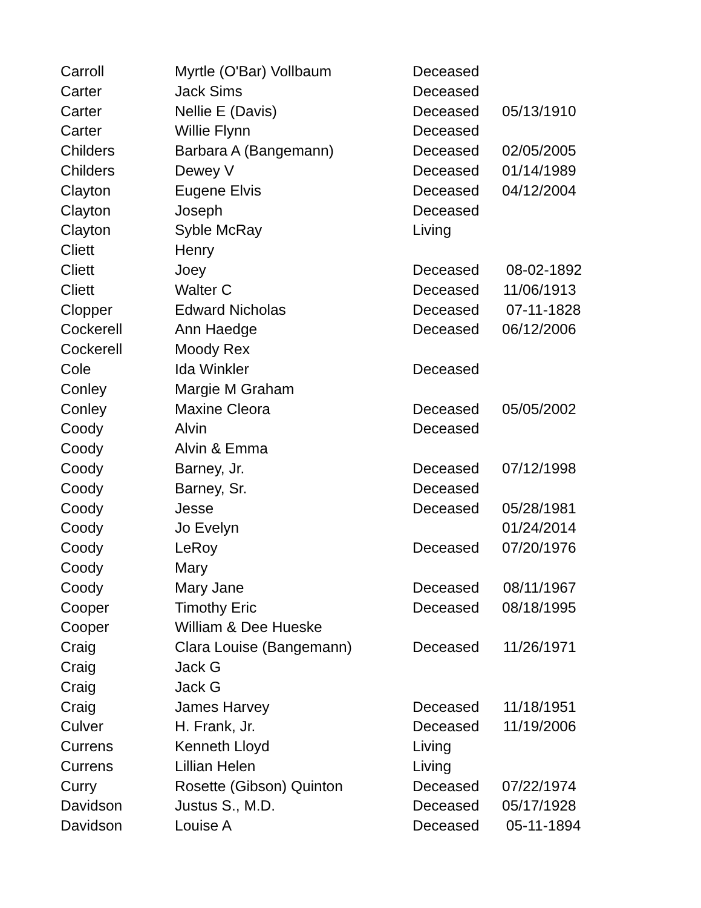| Carroll | Myrtle (O'Bar) Vollbaum | Deceased | |
| Carter | Jack Sims | Deceased | |
| Carter | Nellie E (Davis) | Deceased | 05/13/1910 |
| Carter | Willie Flynn | Deceased | |
| Childers | Barbara A (Bangemann) | Deceased | 02/05/2005 |
| Childers | Dewey V | Deceased | 01/14/1989 |
| Clayton | Eugene Elvis | Deceased | 04/12/2004 |
| Clayton | Joseph | Deceased | |
| Clayton | Syble McRay | Living | |
| Cliett | Henry | | |
| Cliett | Joey | Deceased | 08-02-1892 |
| Cliett | Walter C | Deceased | 11/06/1913 |
| Clopper | Edward Nicholas | Deceased | 07-11-1828 |
| Cockerell | Ann Haedge | Deceased | 06/12/2006 |
| Cockerell | Moody Rex | | |
| Cole | Ida Winkler | Deceased | |
| Conley | Margie M Graham | | |
| Conley | Maxine Cleora | Deceased | 05/05/2002 |
| Coody | Alvin | Deceased | |
| Coody | Alvin & Emma | | |
| Coody | Barney, Jr. | Deceased | 07/12/1998 |
| Coody | Barney, Sr. | Deceased | |
| Coody | Jesse | Deceased | 05/28/1981 |
| Coody | Jo Evelyn | | 01/24/2014 |
| Coody | LeRoy | Deceased | 07/20/1976 |
| Coody | Mary | | |
| Coody | Mary Jane | Deceased | 08/11/1967 |
| Cooper | Timothy Eric | Deceased | 08/18/1995 |
| Cooper | William & Dee Hueske | | |
| Craig | Clara Louise (Bangemann) | Deceased | 11/26/1971 |
| Craig | Jack G | | |
| Craig | Jack G | | |
| Craig | James Harvey | Deceased | 11/18/1951 |
| Culver | H. Frank, Jr. | Deceased | 11/19/2006 |
| Currens | Kenneth Lloyd | Living | |
| Currens | Lillian Helen | Living | |
| Curry | Rosette (Gibson) Quinton | Deceased | 07/22/1974 |
| Davidson | Justus S., M.D. | Deceased | 05/17/1928 |
| Davidson | Louise A | Deceased | 05-11-1894 |